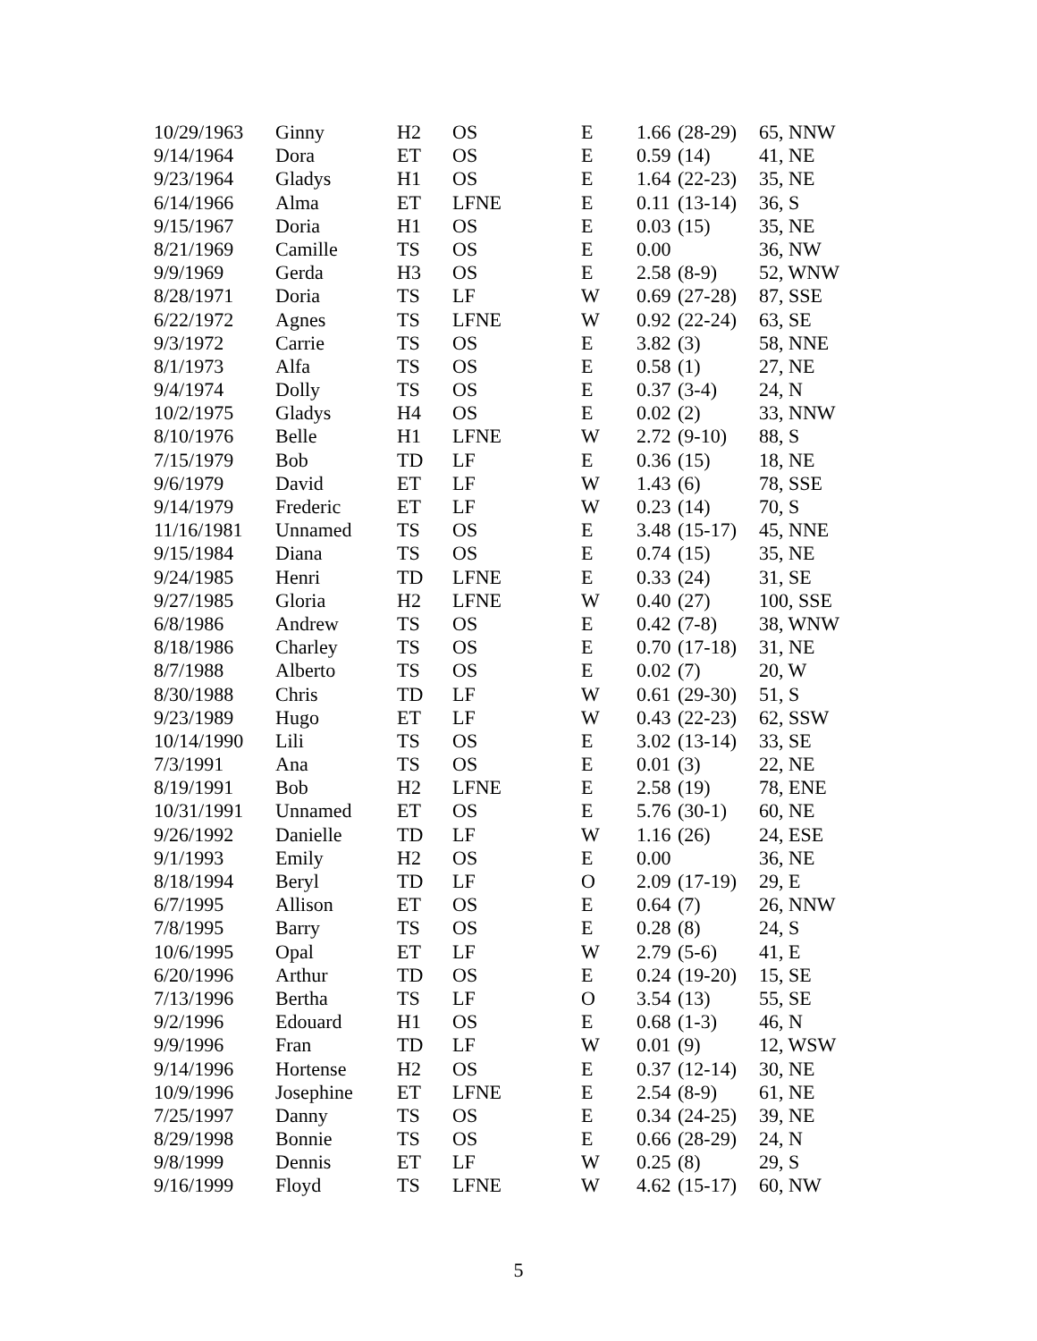| 10/29/1963 | Ginny | H2 | OS | E | 1.66 | (28-29) | 65, NNW |
| 9/14/1964 | Dora | ET | OS | E | 0.59 | (14) | 41, NE |
| 9/23/1964 | Gladys | H1 | OS | E | 1.64 | (22-23) | 35, NE |
| 6/14/1966 | Alma | ET | LFNE | E | 0.11 | (13-14) | 36, S |
| 9/15/1967 | Doria | H1 | OS | E | 0.03 | (15) | 35, NE |
| 8/21/1969 | Camille | TS | OS | E | 0.00 | | 36, NW |
| 9/9/1969 | Gerda | H3 | OS | E | 2.58 | (8-9) | 52, WNW |
| 8/28/1971 | Doria | TS | LF | W | 0.69 | (27-28) | 87, SSE |
| 6/22/1972 | Agnes | TS | LFNE | W | 0.92 | (22-24) | 63, SE |
| 9/3/1972 | Carrie | TS | OS | E | 3.82 | (3) | 58, NNE |
| 8/1/1973 | Alfa | TS | OS | E | 0.58 | (1) | 27, NE |
| 9/4/1974 | Dolly | TS | OS | E | 0.37 | (3-4) | 24, N |
| 10/2/1975 | Gladys | H4 | OS | E | 0.02 | (2) | 33, NNW |
| 8/10/1976 | Belle | H1 | LFNE | W | 2.72 | (9-10) | 88, S |
| 7/15/1979 | Bob | TD | LF | E | 0.36 | (15) | 18, NE |
| 9/6/1979 | David | ET | LF | W | 1.43 | (6) | 78, SSE |
| 9/14/1979 | Frederic | ET | LF | W | 0.23 | (14) | 70, S |
| 11/16/1981 | Unnamed | TS | OS | E | 3.48 | (15-17) | 45, NNE |
| 9/15/1984 | Diana | TS | OS | E | 0.74 | (15) | 35, NE |
| 9/24/1985 | Henri | TD | LFNE | E | 0.33 | (24) | 31, SE |
| 9/27/1985 | Gloria | H2 | LFNE | W | 0.40 | (27) | 100, SSE |
| 6/8/1986 | Andrew | TS | OS | E | 0.42 | (7-8) | 38, WNW |
| 8/18/1986 | Charley | TS | OS | E | 0.70 | (17-18) | 31, NE |
| 8/7/1988 | Alberto | TS | OS | E | 0.02 | (7) | 20, W |
| 8/30/1988 | Chris | TD | LF | W | 0.61 | (29-30) | 51, S |
| 9/23/1989 | Hugo | ET | LF | W | 0.43 | (22-23) | 62, SSW |
| 10/14/1990 | Lili | TS | OS | E | 3.02 | (13-14) | 33, SE |
| 7/3/1991 | Ana | TS | OS | E | 0.01 | (3) | 22, NE |
| 8/19/1991 | Bob | H2 | LFNE | E | 2.58 | (19) | 78, ENE |
| 10/31/1991 | Unnamed | ET | OS | E | 5.76 | (30-1) | 60, NE |
| 9/26/1992 | Danielle | TD | LF | W | 1.16 | (26) | 24, ESE |
| 9/1/1993 | Emily | H2 | OS | E | 0.00 | | 36, NE |
| 8/18/1994 | Beryl | TD | LF | O | 2.09 | (17-19) | 29, E |
| 6/7/1995 | Allison | ET | OS | E | 0.64 | (7) | 26, NNW |
| 7/8/1995 | Barry | TS | OS | E | 0.28 | (8) | 24, S |
| 10/6/1995 | Opal | ET | LF | W | 2.79 | (5-6) | 41, E |
| 6/20/1996 | Arthur | TD | OS | E | 0.24 | (19-20) | 15, SE |
| 7/13/1996 | Bertha | TS | LF | O | 3.54 | (13) | 55, SE |
| 9/2/1996 | Edouard | H1 | OS | E | 0.68 | (1-3) | 46, N |
| 9/9/1996 | Fran | TD | LF | W | 0.01 | (9) | 12, WSW |
| 9/14/1996 | Hortense | H2 | OS | E | 0.37 | (12-14) | 30, NE |
| 10/9/1996 | Josephine | ET | LFNE | E | 2.54 | (8-9) | 61, NE |
| 7/25/1997 | Danny | TS | OS | E | 0.34 | (24-25) | 39, NE |
| 8/29/1998 | Bonnie | TS | OS | E | 0.66 | (28-29) | 24, N |
| 9/8/1999 | Dennis | ET | LF | W | 0.25 | (8) | 29, S |
| 9/16/1999 | Floyd | TS | LFNE | W | 4.62 | (15-17) | 60, NW |
5